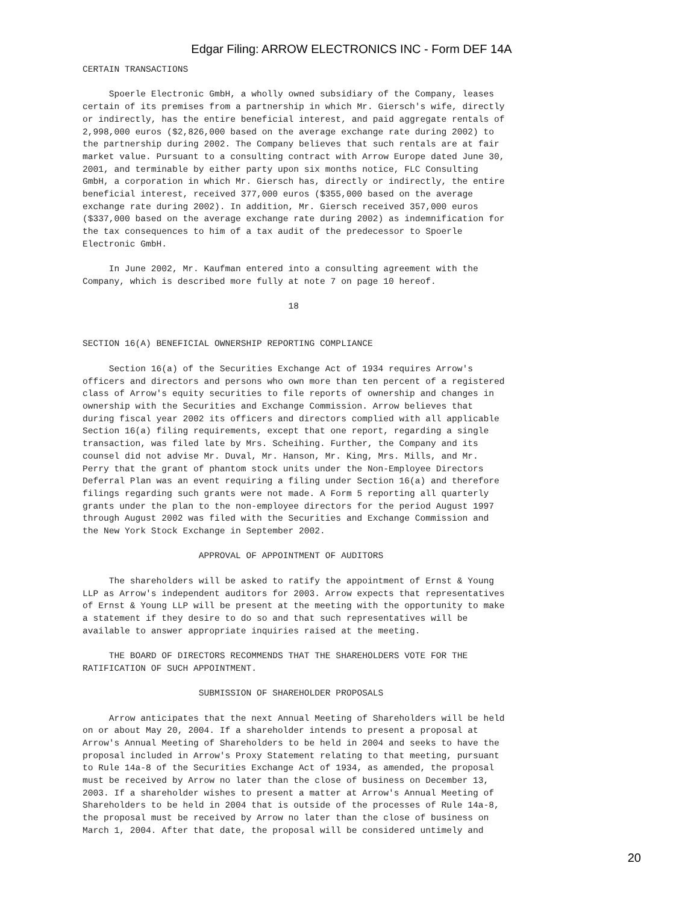Edgar Filing: ARROW ELECTRONICS INC - Form DEF 14A
CERTAIN TRANSACTIONS

     Spoerle Electronic GmbH, a wholly owned subsidiary of the Company, leases
certain of its premises from a partnership in which Mr. Giersch's wife, directly
or indirectly, has the entire beneficial interest, and paid aggregate rentals of
2,998,000 euros ($2,826,000 based on the average exchange rate during 2002) to
the partnership during 2002. The Company believes that such rentals are at fair
market value. Pursuant to a consulting contract with Arrow Europe dated June 30,
2001, and terminable by either party upon six months notice, FLC Consulting
GmbH, a corporation in which Mr. Giersch has, directly or indirectly, the entire
beneficial interest, received 377,000 euros ($355,000 based on the average
exchange rate during 2002). In addition, Mr. Giersch received 357,000 euros
($337,000 based on the average exchange rate during 2002) as indemnification for
the tax consequences to him of a tax audit of the predecessor to Spoerle
Electronic GmbH.

     In June 2002, Mr. Kaufman entered into a consulting agreement with the
Company, which is described more fully at note 7 on page 10 hereof.

                                       18


SECTION 16(A) BENEFICIAL OWNERSHIP REPORTING COMPLIANCE

     Section 16(a) of the Securities Exchange Act of 1934 requires Arrow's
officers and directors and persons who own more than ten percent of a registered
class of Arrow's equity securities to file reports of ownership and changes in
ownership with the Securities and Exchange Commission. Arrow believes that
during fiscal year 2002 its officers and directors complied with all applicable
Section 16(a) filing requirements, except that one report, regarding a single
transaction, was filed late by Mrs. Scheihing. Further, the Company and its
counsel did not advise Mr. Duval, Mr. Hanson, Mr. King, Mrs. Mills, and Mr.
Perry that the grant of phantom stock units under the Non-Employee Directors
Deferral Plan was an event requiring a filing under Section 16(a) and therefore
filings regarding such grants were not made. A Form 5 reporting all quarterly
grants under the plan to the non-employee directors for the period August 1997
through August 2002 was filed with the Securities and Exchange Commission and
the New York Stock Exchange in September 2002.

                      APPROVAL OF APPOINTMENT OF AUDITORS

     The shareholders will be asked to ratify the appointment of Ernst & Young
LLP as Arrow's independent auditors for 2003. Arrow expects that representatives
of Ernst & Young LLP will be present at the meeting with the opportunity to make
a statement if they desire to do so and that such representatives will be
available to answer appropriate inquiries raised at the meeting.

     THE BOARD OF DIRECTORS RECOMMENDS THAT THE SHAREHOLDERS VOTE FOR THE
RATIFICATION OF SUCH APPOINTMENT.

                      SUBMISSION OF SHAREHOLDER PROPOSALS

     Arrow anticipates that the next Annual Meeting of Shareholders will be held
on or about May 20, 2004. If a shareholder intends to present a proposal at
Arrow's Annual Meeting of Shareholders to be held in 2004 and seeks to have the
proposal included in Arrow's Proxy Statement relating to that meeting, pursuant
to Rule 14a-8 of the Securities Exchange Act of 1934, as amended, the proposal
must be received by Arrow no later than the close of business on December 13,
2003. If a shareholder wishes to present a matter at Arrow's Annual Meeting of
Shareholders to be held in 2004 that is outside of the processes of Rule 14a-8,
the proposal must be received by Arrow no later than the close of business on
March 1, 2004. After that date, the proposal will be considered untimely and
20